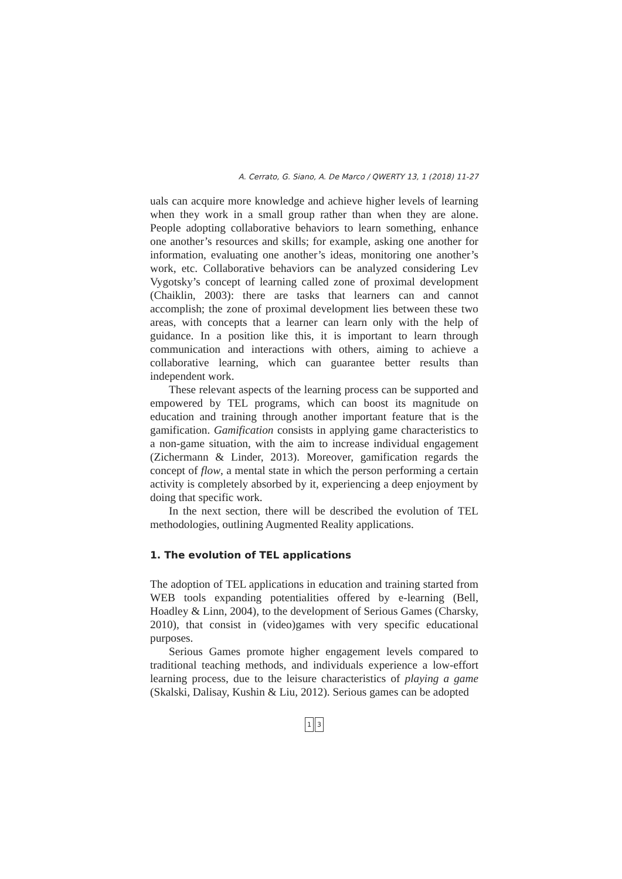A. Cerrato, G. Siano, A. De Marco / QWERTY 13, 1 (2018) 11-27
uals can acquire more knowledge and achieve higher levels of learning when they work in a small group rather than when they are alone. People adopting collaborative behaviors to learn something, enhance one another’s resources and skills; for example, asking one another for information, evaluating one another’s ideas, monitoring one another’s work, etc. Collaborative behaviors can be analyzed considering Lev Vygotsky’s concept of learning called zone of proximal development (Chaiklin, 2003): there are tasks that learners can and cannot accomplish; the zone of proximal development lies between these two areas, with concepts that a learner can learn only with the help of guidance. In a position like this, it is important to learn through communication and interactions with others, aiming to achieve a collaborative learning, which can guarantee better results than independent work.
These relevant aspects of the learning process can be supported and empowered by TEL programs, which can boost its magnitude on education and training through another important feature that is the gamification. Gamification consists in applying game characteristics to a non-game situation, with the aim to increase individual engagement (Zichermann & Linder, 2013). Moreover, gamification regards the concept of flow, a mental state in which the person performing a certain activity is completely absorbed by it, experiencing a deep enjoyment by doing that specific work.
In the next section, there will be described the evolution of TEL methodologies, outlining Augmented Reality applications.
1. The evolution of TEL applications
The adoption of TEL applications in education and training started from WEB tools expanding potentialities offered by e-learning (Bell, Hoadley & Linn, 2004), to the development of Serious Games (Charsky, 2010), that consist in (video)games with very specific educational purposes.
Serious Games promote higher engagement levels compared to traditional teaching methods, and individuals experience a low-effort learning process, due to the leisure characteristics of playing a game (Skalski, Dalisay, Kushin & Liu, 2012). Serious games can be adopted
1 3